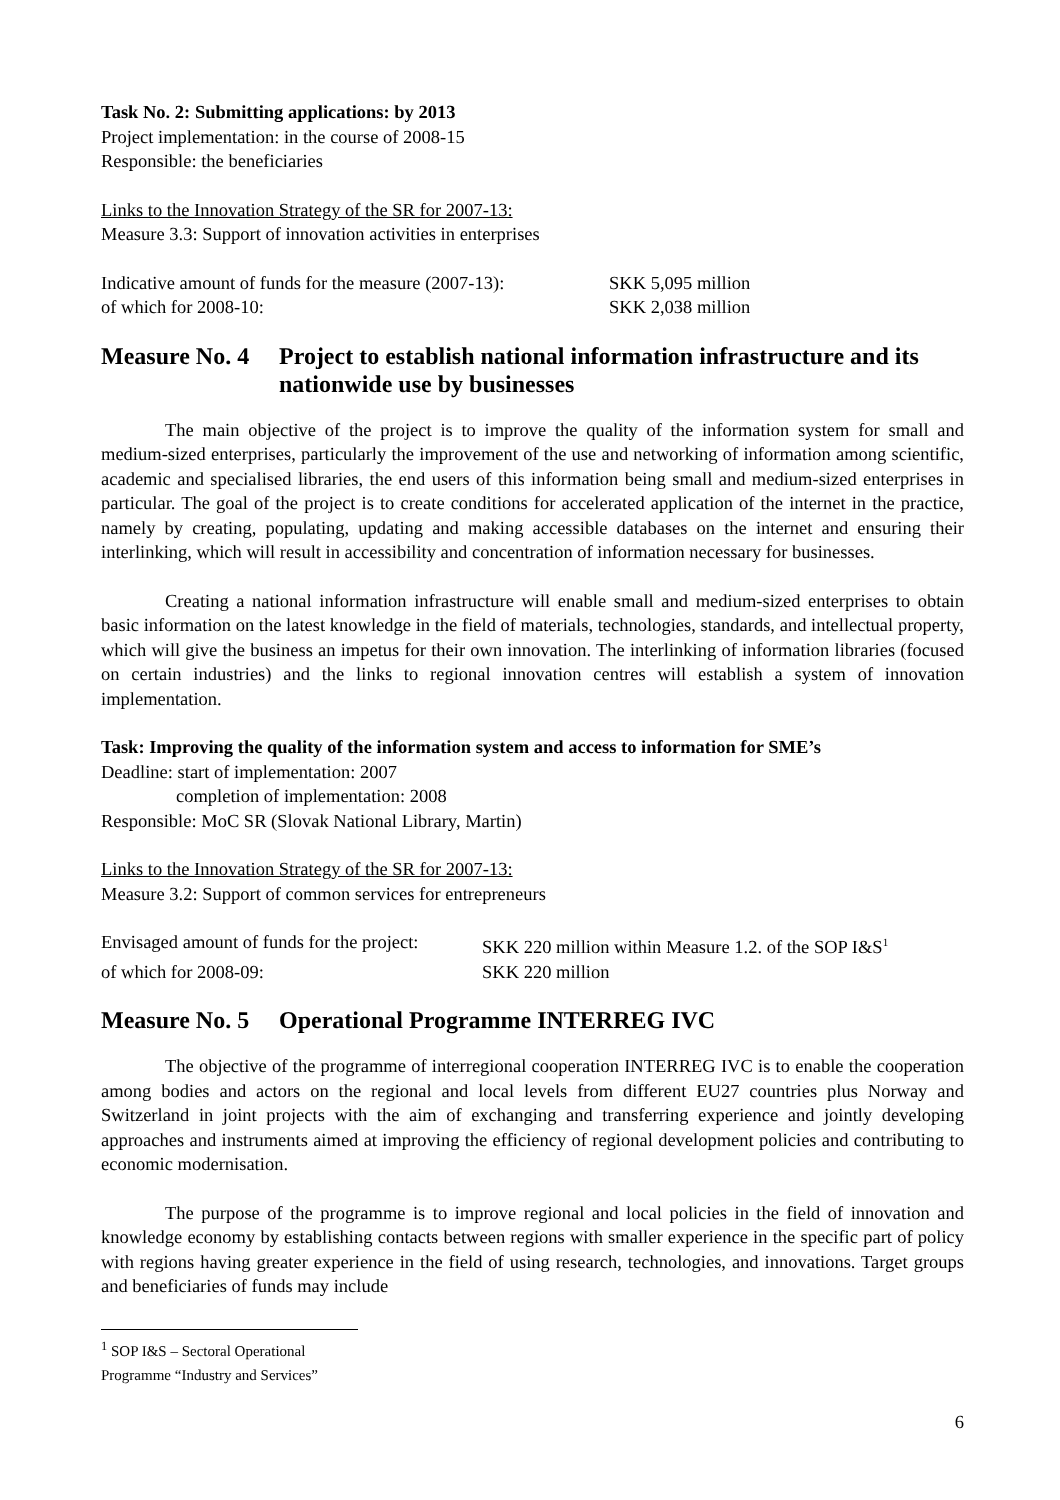Task No. 2: Submitting applications: by 2013
Project implementation: in the course of 2008-15
Responsible: the beneficiaries
Links to the Innovation Strategy of the SR for 2007-13:
Measure 3.3: Support of innovation activities in enterprises
Indicative amount of funds for the measure (2007-13): SKK 5,095 million
of which for 2008-10: SKK 2,038 million
Measure No. 4 Project to establish national information infrastructure and its nationwide use by businesses
The main objective of the project is to improve the quality of the information system for small and medium-sized enterprises, particularly the improvement of the use and networking of information among scientific, academic and specialised libraries, the end users of this information being small and medium-sized enterprises in particular. The goal of the project is to create conditions for accelerated application of the internet in the practice, namely by creating, populating, updating and making accessible databases on the internet and ensuring their interlinking, which will result in accessibility and concentration of information necessary for businesses.
Creating a national information infrastructure will enable small and medium-sized enterprises to obtain basic information on the latest knowledge in the field of materials, technologies, standards, and intellectual property, which will give the business an impetus for their own innovation. The interlinking of information libraries (focused on certain industries) and the links to regional innovation centres will establish a system of innovation implementation.
Task: Improving the quality of the information system and access to information for SME’s
Deadline: start of implementation: 2007
completion of implementation: 2008
Responsible: MoC SR (Slovak National Library, Martin)
Links to the Innovation Strategy of the SR for 2007-13:
Measure 3.2: Support of common services for entrepreneurs
Envisaged amount of funds for the project: SKK 220 million within Measure 1.2. of the SOP I&S<sup>1</sup>
of which for 2008-09: SKK 220 million
Measure No. 5 Operational Programme INTERREG IVC
The objective of the programme of interregional cooperation INTERREG IVC is to enable the cooperation among bodies and actors on the regional and local levels from different EU27 countries plus Norway and Switzerland in joint projects with the aim of exchanging and transferring experience and jointly developing approaches and instruments aimed at improving the efficiency of regional development policies and contributing to economic modernisation.
The purpose of the programme is to improve regional and local policies in the field of innovation and knowledge economy by establishing contacts between regions with smaller experience in the specific part of policy with regions having greater experience in the field of using research, technologies, and innovations. Target groups and beneficiaries of funds may include
<sup>1</sup> SOP I&S – Sectoral Operational Programme “Industry and Services”
6